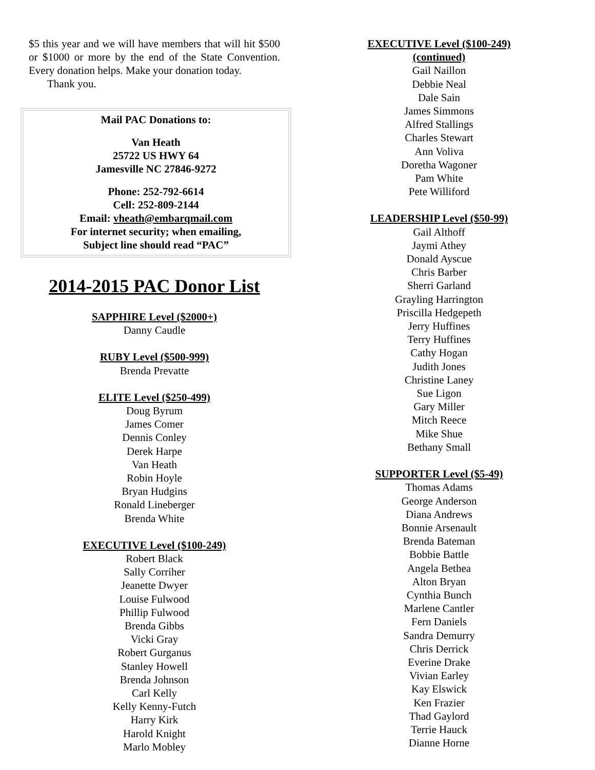$5 this year and we will have members that will hit $500 or $1000 or more by the end of the State Convention. Every donation helps. Make your donation today.
Thank you.
Mail PAC Donations to:
Van Heath
25722 US HWY 64
Jamesville NC 27846-9272
Phone: 252-792-6614
Cell: 252-809-2144
Email: vheath@embarqmail.com
For internet security; when emailing,
Subject line should read “PAC”
2014-2015 PAC Donor List
SAPPHIRE Level ($2000+)
Danny Caudle
RUBY Level ($500-999)
Brenda Prevatte
ELITE Level ($250-499)
Doug Byrum
James Comer
Dennis Conley
Derek Harpe
Van Heath
Robin Hoyle
Bryan Hudgins
Ronald Lineberger
Brenda White
EXECUTIVE Level ($100-249)
Robert Black
Sally Corriher
Jeanette Dwyer
Louise Fulwood
Phillip Fulwood
Brenda Gibbs
Vicki Gray
Robert Gurganus
Stanley Howell
Brenda Johnson
Carl Kelly
Kelly Kenny-Futch
Harry Kirk
Harold Knight
Marlo Mobley
EXECUTIVE Level ($100-249)
(continued)
Gail Naillon
Debbie Neal
Dale Sain
James Simmons
Alfred Stallings
Charles Stewart
Ann Voliva
Doretha Wagoner
Pam White
Pete Williford
LEADERSHIP Level ($50-99)
Gail Althoff
Jaymi Athey
Donald Ayscue
Chris Barber
Sherri Garland
Grayling Harrington
Priscilla Hedgepeth
Jerry Huffines
Terry Huffines
Cathy Hogan
Judith Jones
Christine Laney
Sue Ligon
Gary Miller
Mitch Reece
Mike Shue
Bethany Small
SUPPORTER Level ($5-49)
Thomas Adams
George Anderson
Diana Andrews
Bonnie Arsenault
Brenda Bateman
Bobbie Battle
Angela Bethea
Alton Bryan
Cynthia Bunch
Marlene Cantler
Fern Daniels
Sandra Demurry
Chris Derrick
Everine Drake
Vivian Earley
Kay Elswick
Ken Frazier
Thad Gaylord
Terrie Hauck
Dianne Horne